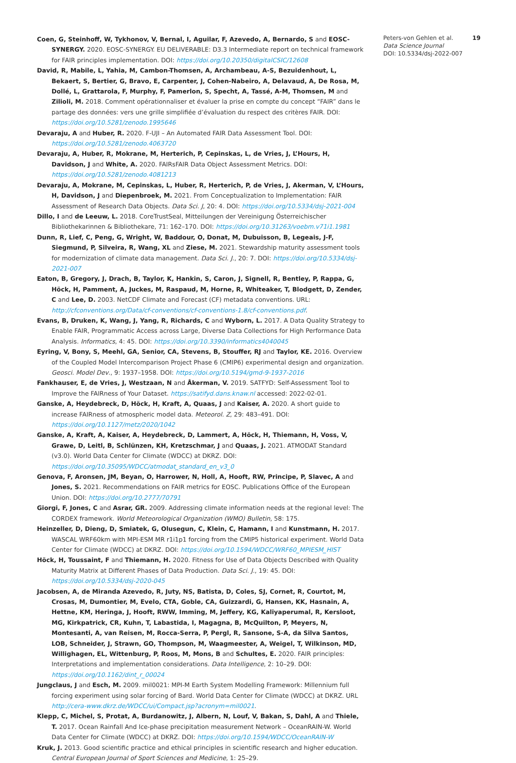Coen, G, Steinhoff, W, Tykhonov, V, Bernal, I, Aguilar, F, Azevedo, A, Bernardo, S and EOSC-SYNERGY. 2020. EOSC-SYNERGY. EU DELIVERABLE: D3.3 Intermediate report on technical framework for FAIR principles implementation. DOI: https://doi.org/10.20350/digitalCSIC/12608
David, R, Mabile, L, Yahia, M, Cambon-Thomsen, A, Archambeau, A-S, Bezuidenhout, L, Bekaert, S, Bertier, G, Bravo, E, Carpenter, J, Cohen-Nabeiro, A, Delavaud, A, De Rosa, M, Dollé, L, Grattarola, F, Murphy, F, Pamerlon, S, Specht, A, Tassé, A-M, Thomsen, M and Zilioli, M. 2018. Comment opérationnaliser et évaluer la prise en compte du concept “FAIR” dans le partage des données: vers une grille simplifiée d’évaluation du respect des critères FAIR. DOI: https://doi.org/10.5281/zenodo.1995646
Devaraju, A and Huber, R. 2020. F-UJI – An Automated FAIR Data Assessment Tool. DOI: https://doi.org/10.5281/zenodo.4063720
Devaraju, A, Huber, R, Mokrane, M, Herterich, P, Cepinskas, L, de Vries, J, L’Hours, H, Davidson, J and White, A. 2020. FAIRsFAIR Data Object Assessment Metrics. DOI: https://doi.org/10.5281/zenodo.4081213
Devaraju, A, Mokrane, M, Cepinskas, L, Huber, R, Herterich, P, de Vries, J, Akerman, V, L’Hours, H, Davidson, J and Diepenbroek, M. 2021. From Conceptualization to Implementation: FAIR Assessment of Research Data Objects. Data Sci. J, 20: 4. DOI: https://doi.org/10.5334/dsj-2021-004
Dillo, I and de Leeuw, L. 2018. CoreTrustSeal, Mitteilungen der Vereinigung Österreichischer Bibliothekarinnen & Bibliothekare, 71: 162–170. DOI: https://doi.org/10.31263/voebm.v71i1.1981
Dunn, R, Lief, C, Peng, G, Wright, W, Baddour, O, Donat, M, Dubuisson, B, Legeais, J-F, Siegmund, P, Silveira, R, Wang, XL and Ziese, M. 2021. Stewardship maturity assessment tools for modernization of climate data management. Data Sci. J., 20: 7. DOI: https://doi.org/10.5334/dsj-2021-007
Eaton, B, Gregory, J, Drach, B, Taylor, K, Hankin, S, Caron, J, Signell, R, Bentley, P, Rappa, G, Höck, H, Pamment, A, Juckes, M, Raspaud, M, Horne, R, Whiteaker, T, Blodgett, D, Zender, C and Lee, D. 2003. NetCDF Climate and Forecast (CF) metadata conventions. URL: http://cfconventions.org/Data/cf-conventions/cf-conventions-1.8/cf-conventions.pdf.
Evans, B, Druken, K, Wang, J, Yang, R, Richards, C and Wyborn, L. 2017. A Data Quality Strategy to Enable FAIR, Programmatic Access across Large, Diverse Data Collections for High Performance Data Analysis. Informatics, 4: 45. DOI: https://doi.org/10.3390/informatics4040045
Eyring, V, Bony, S, Meehl, GA, Senior, CA, Stevens, B, Stouffer, RJ and Taylor, KE. 2016. Overview of the Coupled Model Intercomparison Project Phase 6 (CMIP6) experimental design and organization. Geosci. Model Dev., 9: 1937–1958. DOI: https://doi.org/10.5194/gmd-9-1937-2016
Fankhauser, E, de Vries, J, Westzaan, N and Åkerman, V. 2019. SATFYD: Self-Assessment Tool to Improve the FAIRness of Your Dataset. https://satifyd.dans.knaw.nl accessed: 2022-02-01.
Ganske, A, Heydebreck, D, Höck, H, Kraft, A, Quaas, J and Kaiser, A. 2020. A short guide to increase FAIRness of atmospheric model data. Meteorol. Z, 29: 483–491. DOI: https://doi.org/10.1127/metz/2020/1042
Ganske, A, Kraft, A, Kaiser, A, Heydebreck, D, Lammert, A, Höck, H, Thiemann, H, Voss, V, Grawe, D, Leitl, B, Schlünzen, KH, Kretzschmar, J and Quaas, J. 2021. ATMODAT Standard (v3.0). World Data Center for Climate (WDCC) at DKRZ. DOI: https://doi.org/10.35095/WDCC/atmodat_standard_en_v3_0
Genova, F, Aronsen, JM, Beyan, O, Harrower, N, Holl, A, Hooft, RW, Principe, P, Slavec, A and Jones, S. 2021. Recommendations on FAIR metrics for EOSC. Publications Office of the European Union. DOI: https://doi.org/10.2777/70791
Giorgi, F, Jones, C and Asrar, GR. 2009. Addressing climate information needs at the regional level: The CORDEX framework. World Meteorological Organization (WMO) Bulletin, 58: 175.
Heinzeller, D, Dieng, D, Smiatek, G, Olusegun, C, Klein, C, Hamann, I and Kunstmann, H. 2017. WASCAL WRF60km with MPI-ESM MR r1i1p1 forcing from the CMIP5 historical experiment. World Data Center for Climate (WDCC) at DKRZ. DOI: https://doi.org/10.1594/WDCC/WRF60_MPIESM_HIST
Höck, H, Toussaint, F and Thiemann, H. 2020. Fitness for Use of Data Objects Described with Quality Maturity Matrix at Different Phases of Data Production. Data Sci. J., 19: 45. DOI: https://doi.org/10.5334/dsj-2020-045
Jacobsen, A, de Miranda Azevedo, R, Juty, NS, Batista, D, Coles, SJ, Cornet, R, Courtot, M, Crosas, M, Dumontier, M, Evelo, CTA, Goble, CA, Guizzardi, G, Hansen, KK, Hasnain, A, Hettne, KM, Heringa, J, Hooft, RWW, Imming, M, Jeffery, KG, Kaliyaperumal, R, Kersloot, MG, Kirkpatrick, CR, Kuhn, T, Labastida, I, Magagna, B, McQuilton, P, Meyers, N, Montesanti, A, van Reisen, M, Rocca-Serra, P, Pergl, R, Sansone, S-A, da Silva Santos, LOB, Schneider, J, Strawn, GO, Thompson, M, Waagmeester, A, Weigel, T, Wilkinson, MD, Willighagen, EL, Wittenburg, P, Roos, M, Mons, B and Schultes, E. 2020. FAIR principles: Interpretations and implementation considerations. Data Intelligence, 2: 10–29. DOI: https://doi.org/10.1162/dint_r_00024
Jungclaus, J and Esch, M. 2009. mil0021: MPI-M Earth System Modelling Framework: Millennium full forcing experiment using solar forcing of Bard. World Data Center for Climate (WDCC) at DKRZ. URL http://cera-www.dkrz.de/WDCC/ui/Compact.jsp?acronym=mil0021.
Klepp, C, Michel, S, Protat, A, Burdanowitz, J, Albern, N, Louf, V, Bakan, S, Dahl, A and Thiele, T. 2017. Ocean Rainfall And Ice-phase precipitation measurement Network – OceanRAIN-W. World Data Center for Climate (WDCC) at DKRZ. DOI: https://doi.org/10.1594/WDCC/OceanRAIN-W
Kruk, J. 2013. Good scientific practice and ethical principles in scientific research and higher education. Central European Journal of Sport Sciences and Medicine, 1: 25–29.
Peters-von Gehlen et al.
Data Science Journal
DOI: 10.5334/dsj-2022-007
19